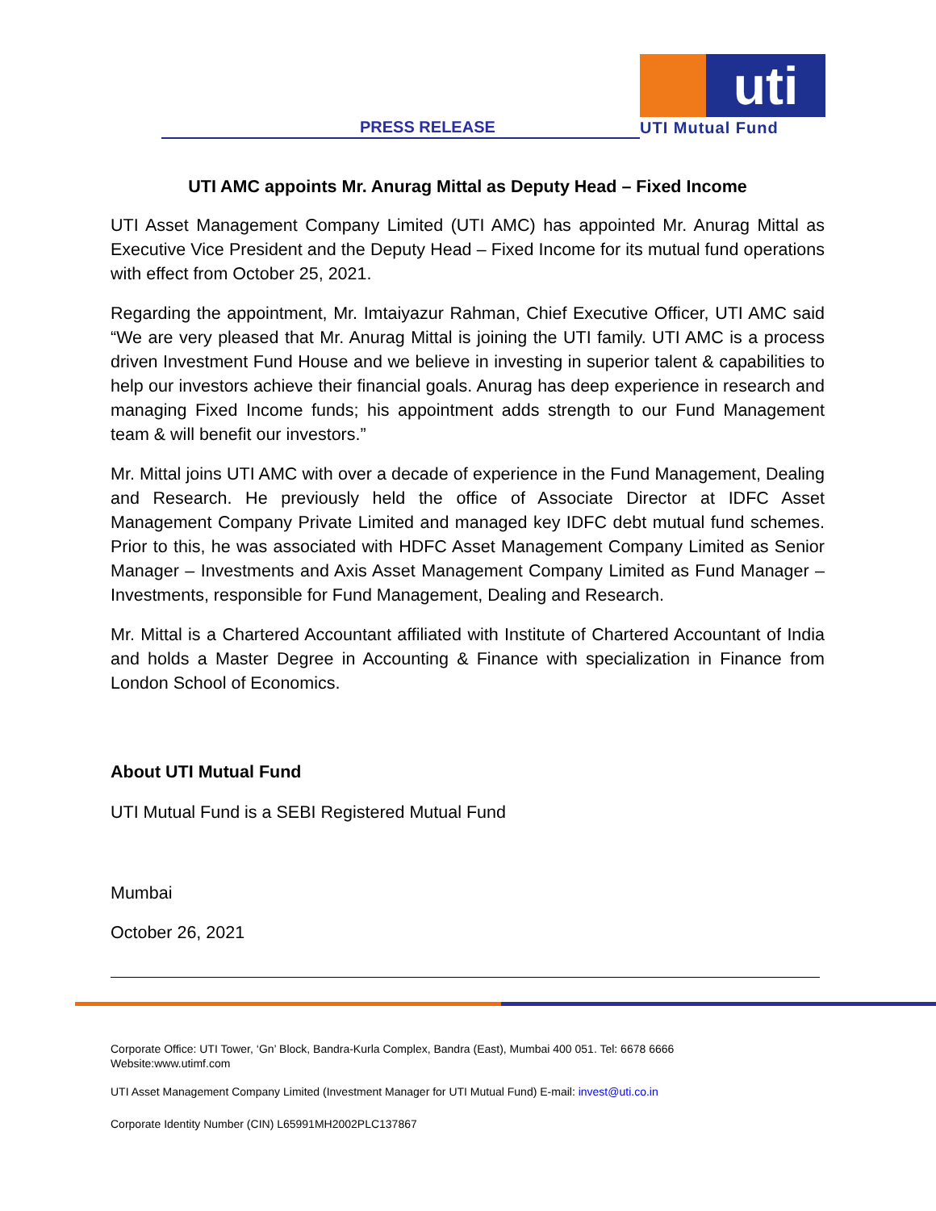PRESS RELEASE
uti
UTI Mutual Fund
UTI AMC appoints Mr. Anurag Mittal as Deputy Head – Fixed Income
UTI Asset Management Company Limited (UTI AMC) has appointed Mr. Anurag Mittal as Executive Vice President and the Deputy Head – Fixed Income for its mutual fund operations with effect from October 25, 2021.
Regarding the appointment, Mr. Imtaiyazur Rahman, Chief Executive Officer, UTI AMC said “We are very pleased that Mr. Anurag Mittal is joining the UTI family. UTI AMC is a process driven Investment Fund House and we believe in investing in superior talent & capabilities to help our investors achieve their financial goals. Anurag has deep experience in research and managing Fixed Income funds; his appointment adds strength to our Fund Management team & will benefit our investors.”
Mr. Mittal joins UTI AMC with over a decade of experience in the Fund Management, Dealing and Research. He previously held the office of Associate Director at IDFC Asset Management Company Private Limited and managed key IDFC debt mutual fund schemes. Prior to this, he was associated with HDFC Asset Management Company Limited as Senior Manager – Investments and Axis Asset Management Company Limited as Fund Manager – Investments, responsible for Fund Management, Dealing and Research.
Mr. Mittal is a Chartered Accountant affiliated with Institute of Chartered Accountant of India and holds a Master Degree in Accounting & Finance with specialization in Finance from London School of Economics.
About UTI Mutual Fund
UTI Mutual Fund is a SEBI Registered Mutual Fund
Mumbai
October 26, 2021
Corporate Office: UTI Tower, ‘Gn’ Block, Bandra-Kurla Complex, Bandra (East), Mumbai 400 051. Tel: 6678 6666
Website:www.utimf.com
UTI Asset Management Company Limited (Investment Manager for UTI Mutual Fund) E-mail: invest@uti.co.in
Corporate Identity Number (CIN) L65991MH2002PLC137867